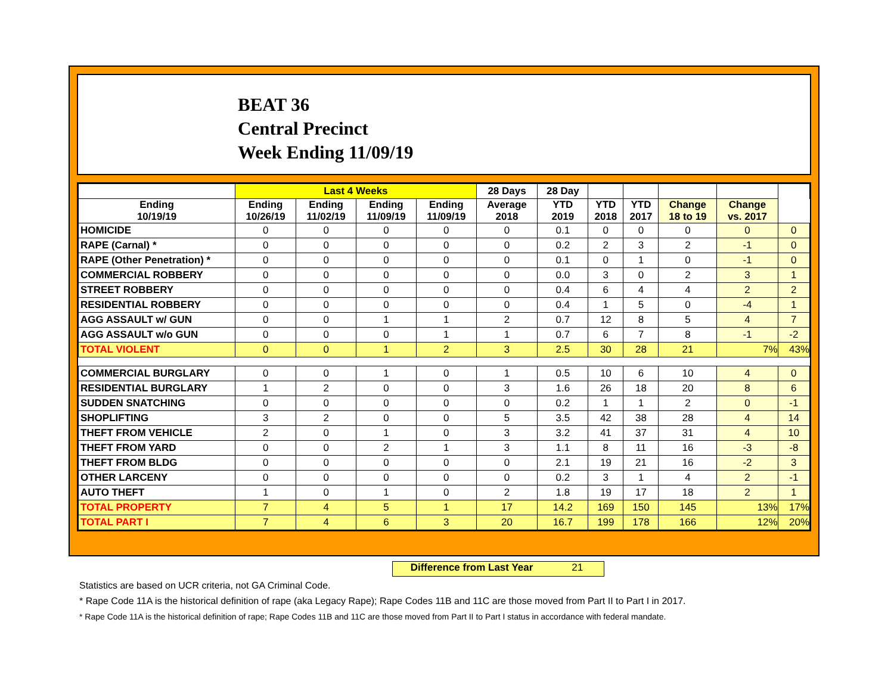BEAT 36
Central Precinct
Week Ending 11/09/19
| | Last 4 Weeks | | | | 28 Days | 28 Day | | | | | |
| --- | --- | --- | --- | --- | --- | --- | --- | --- | --- | --- | --- |
| Ending 10/19/19 | Ending 10/26/19 | Ending 11/02/19 | Ending 11/09/19 | Ending 11/09/19 | Average 2018 | YTD 2019 | YTD 2018 | YTD 2017 | Change 18 to 19 | Change vs. 2017 | |
| HOMICIDE | 0 | 0 | 0 | 0 | 0 | 0.1 | 0 | 0 | 0 | 0 | 0 |
| RAPE (Carnal) * | 0 | 0 | 0 | 0 | 0 | 0.2 | 2 | 3 | 2 | -1 | 0 |
| RAPE (Other Penetration) * | 0 | 0 | 0 | 0 | 0 | 0.1 | 0 | 1 | 0 | -1 | 0 |
| COMMERCIAL ROBBERY | 0 | 0 | 0 | 0 | 0 | 0.0 | 3 | 0 | 2 | 3 | 1 |
| STREET ROBBERY | 0 | 0 | 0 | 0 | 0 | 0.4 | 6 | 4 | 4 | 2 | 2 |
| RESIDENTIAL ROBBERY | 0 | 0 | 0 | 0 | 0 | 0.4 | 1 | 5 | 0 | -4 | 1 |
| AGG ASSAULT w/ GUN | 0 | 0 | 1 | 1 | 2 | 0.7 | 12 | 8 | 5 | 4 | 7 |
| AGG ASSAULT w/o GUN | 0 | 0 | 0 | 1 | 1 | 0.7 | 6 | 7 | 8 | -1 | -2 |
| TOTAL VIOLENT | 0 | 0 | 1 | 2 | 3 | 2.5 | 30 | 28 | 21 | 7% | 43% |
| COMMERCIAL BURGLARY | 0 | 0 | 1 | 0 | 1 | 0.5 | 10 | 6 | 10 | 4 | 0 |
| RESIDENTIAL BURGLARY | 1 | 2 | 0 | 0 | 3 | 1.6 | 26 | 18 | 20 | 8 | 6 |
| SUDDEN SNATCHING | 0 | 0 | 0 | 0 | 0 | 0.2 | 1 | 1 | 2 | 0 | -1 |
| SHOPLIFTING | 3 | 2 | 0 | 0 | 5 | 3.5 | 42 | 38 | 28 | 4 | 14 |
| THEFT FROM VEHICLE | 2 | 0 | 1 | 0 | 3 | 3.2 | 41 | 37 | 31 | 4 | 10 |
| THEFT FROM YARD | 0 | 0 | 2 | 1 | 3 | 1.1 | 8 | 11 | 16 | -3 | -8 |
| THEFT FROM BLDG | 0 | 0 | 0 | 0 | 0 | 2.1 | 19 | 21 | 16 | -2 | 3 |
| OTHER LARCENY | 0 | 0 | 0 | 0 | 0 | 0.2 | 3 | 1 | 4 | 2 | -1 |
| AUTO THEFT | 1 | 0 | 1 | 0 | 2 | 1.8 | 19 | 17 | 18 | 2 | 1 |
| TOTAL PROPERTY | 7 | 4 | 5 | 1 | 17 | 14.2 | 169 | 150 | 145 | 13% | 17% |
| TOTAL PART I | 7 | 4 | 6 | 3 | 20 | 16.7 | 199 | 178 | 166 | 12% | 20% |
Difference from Last Year 21
Statistics are based on UCR criteria, not GA Criminal Code.
* Rape Code 11A is the historical definition of rape (aka Legacy Rape); Rape Codes 11B and 11C are those moved from Part II to Part I in 2017.
* Rape Code 11A is the historical definition of rape; Rape Codes 11B and 11C are those moved from Part II to Part I status in accordance with federal mandate.